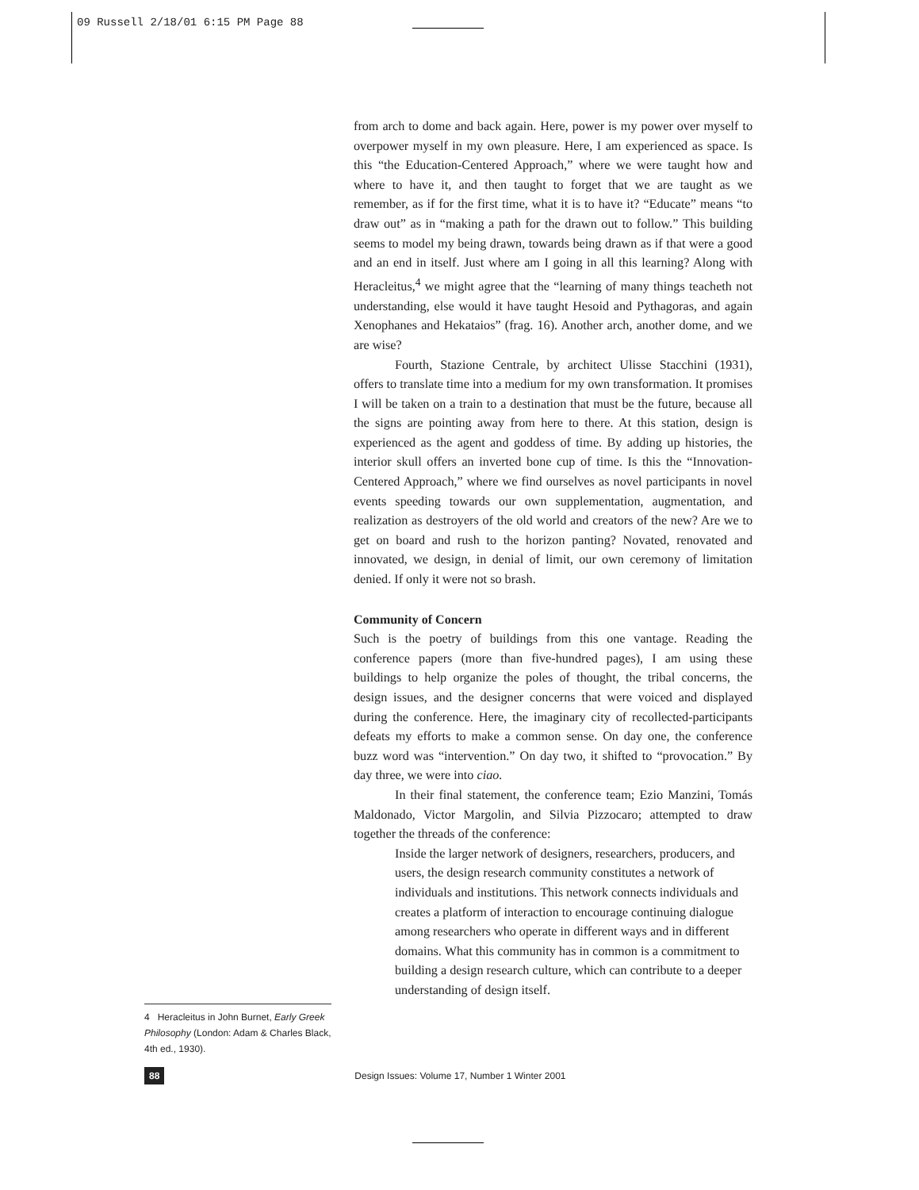09 Russell 2/18/01 6:15 PM Page 88
from arch to dome and back again. Here, power is my power over myself to overpower myself in my own pleasure. Here, I am experienced as space. Is this “the Education-Centered Approach,” where we were taught how and where to have it, and then taught to forget that we are taught as we remember, as if for the first time, what it is to have it? “Educate” means “to draw out” as in “making a path for the drawn out to follow.” This building seems to model my being drawn, towards being drawn as if that were a good and an end in itself. Just where am I going in all this learning? Along with Heracleitus,<sup>4</sup> we might agree that the “learning of many things teacheth not understanding, else would it have taught Hesoid and Pythagoras, and again Xenophanes and Hekataios” (frag. 16). Another arch, another dome, and we are wise?
Fourth, Stazione Centrale, by architect Ulisse Stacchini (1931), offers to translate time into a medium for my own transformation. It promises I will be taken on a train to a destination that must be the future, because all the signs are pointing away from here to there. At this station, design is experienced as the agent and goddess of time. By adding up histories, the interior skull offers an inverted bone cup of time. Is this the “Innovation-Centered Approach,” where we find ourselves as novel participants in novel events speeding towards our own supplementation, augmentation, and realization as destroyers of the old world and creators of the new? Are we to get on board and rush to the horizon panting? Novated, renovated and innovated, we design, in denial of limit, our own ceremony of limitation denied. If only it were not so brash.
Community of Concern
Such is the poetry of buildings from this one vantage. Reading the conference papers (more than five-hundred pages), I am using these buildings to help organize the poles of thought, the tribal concerns, the design issues, and the designer concerns that were voiced and displayed during the conference. Here, the imaginary city of recollected-participants defeats my efforts to make a common sense. On day one, the conference buzz word was “intervention.” On day two, it shifted to “provocation.” By day three, we were into ciao.
In their final statement, the conference team; Ezio Manzini, Tomás Maldonado, Victor Margolin, and Silvia Pizzocaro; attempted to draw together the threads of the conference:
Inside the larger network of designers, researchers, producers, and users, the design research community constitutes a network of individuals and institutions. This network connects individuals and creates a platform of interaction to encourage continuing dialogue among researchers who operate in different ways and in different domains. What this community has in common is a commitment to building a design research culture, which can contribute to a deeper understanding of design itself.
4 Heracleitus in John Burnet, Early Greek Philosophy (London: Adam & Charles Black, 4th ed., 1930).
88 Design Issues: Volume 17, Number 1 Winter 2001